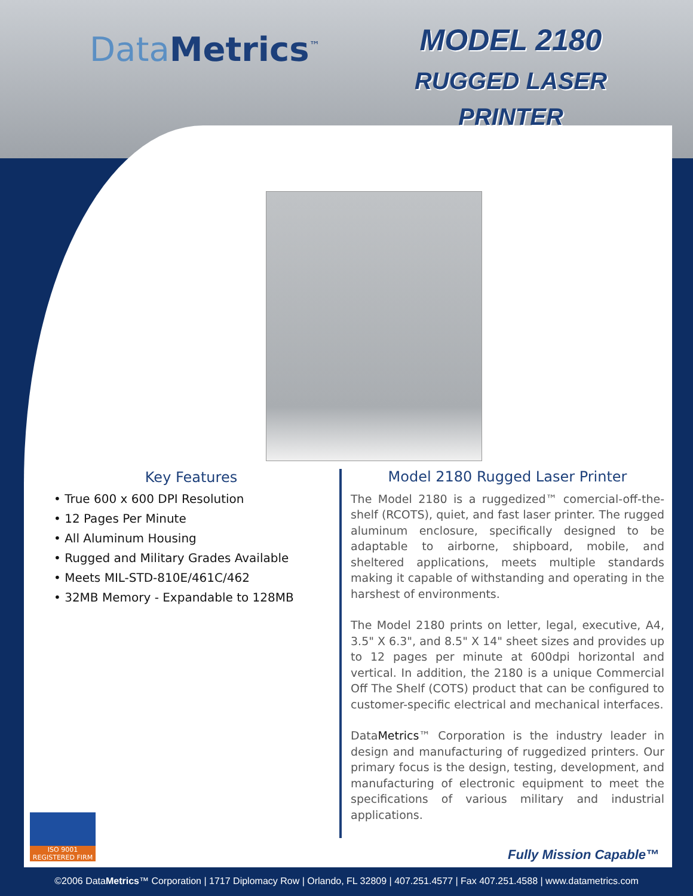DataMetrics<sup>™</sup>
MODEL 2180
RUGGED LASER
PRINTER
Key Features
• True 600 x 600 DPI Resolution
• 12 Pages Per Minute
• All Aluminum Housing
• Rugged and Military Grades Available
• Meets MIL-STD-810E/461C/462
• 32MB Memory - Expandable to 128MB
Model 2180 Rugged Laser Printer
The Model 2180 is a ruggedized™ comercial-off-the-shelf (RCOTS), quiet, and fast laser printer. The rugged aluminum enclosure, specifically designed to be adaptable to airborne, shipboard, mobile, and sheltered applications, meets multiple standards making it capable of withstanding and operating in the harshest of environments.
The Model 2180 prints on letter, legal, executive, A4, 3.5" X 6.3", and 8.5" X 14" sheet sizes and provides up to 12 pages per minute at 600dpi horizontal and vertical. In addition, the 2180 is a unique Commercial Off The Shelf (COTS) product that can be configured to customer-specific electrical and mechanical interfaces.
DataMetrics™ Corporation is the industry leader in design and manufacturing of ruggedized printers. Our primary focus is the design, testing, development, and manufacturing of electronic equipment to meet the specifications of various military and industrial applications.
ISO 9001
REGISTERED FIRM
Fully Mission Capable™
©2006 DataMetrics™ Corporation | 1717 Diplomacy Row | Orlando, FL 32809 | 407.251.4577 | Fax 407.251.4588 | www.datametrics.com